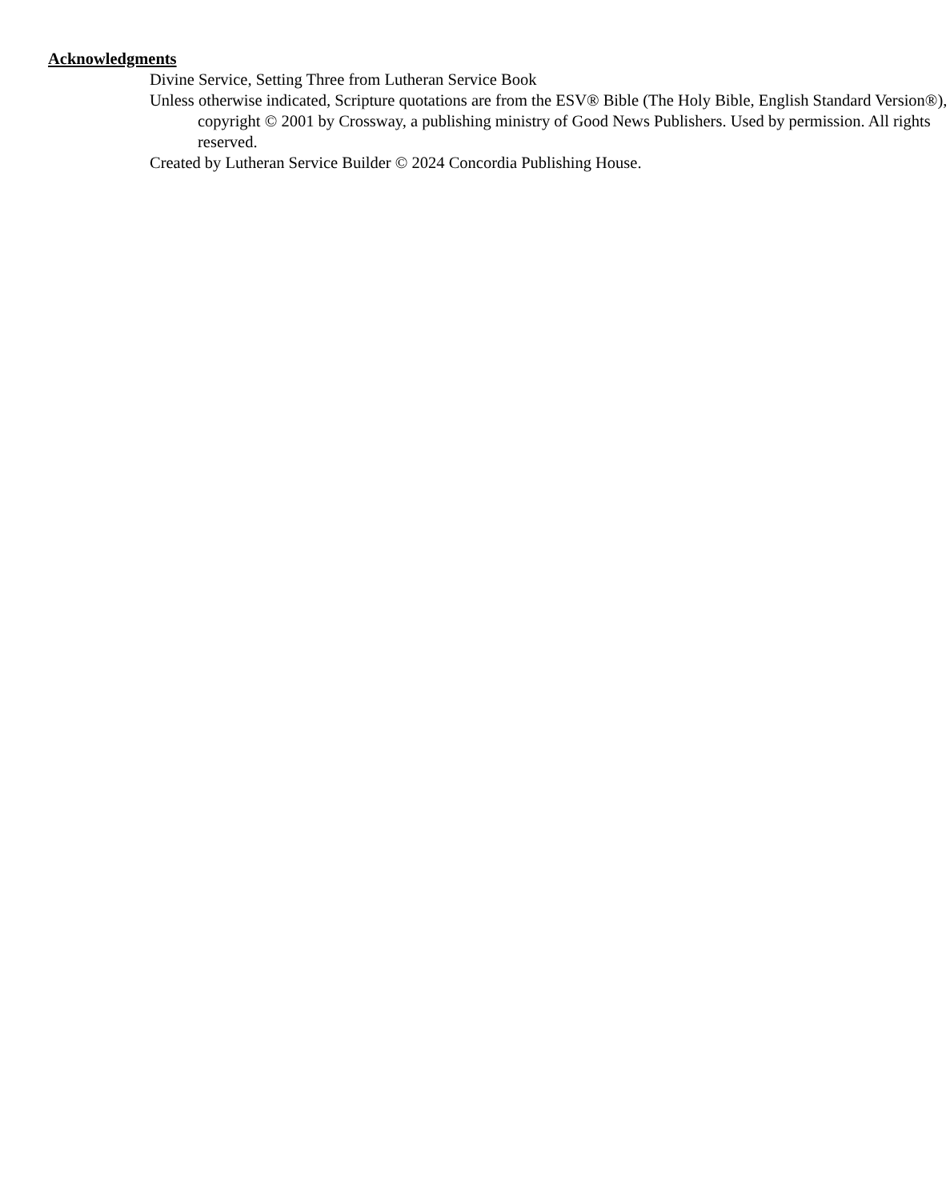Acknowledgments
Divine Service, Setting Three from Lutheran Service Book
Unless otherwise indicated, Scripture quotations are from the ESV® Bible (The Holy Bible, English Standard Version®), copyright © 2001 by Crossway, a publishing ministry of Good News Publishers. Used by permission. All rights reserved.
Created by Lutheran Service Builder © 2024 Concordia Publishing House.